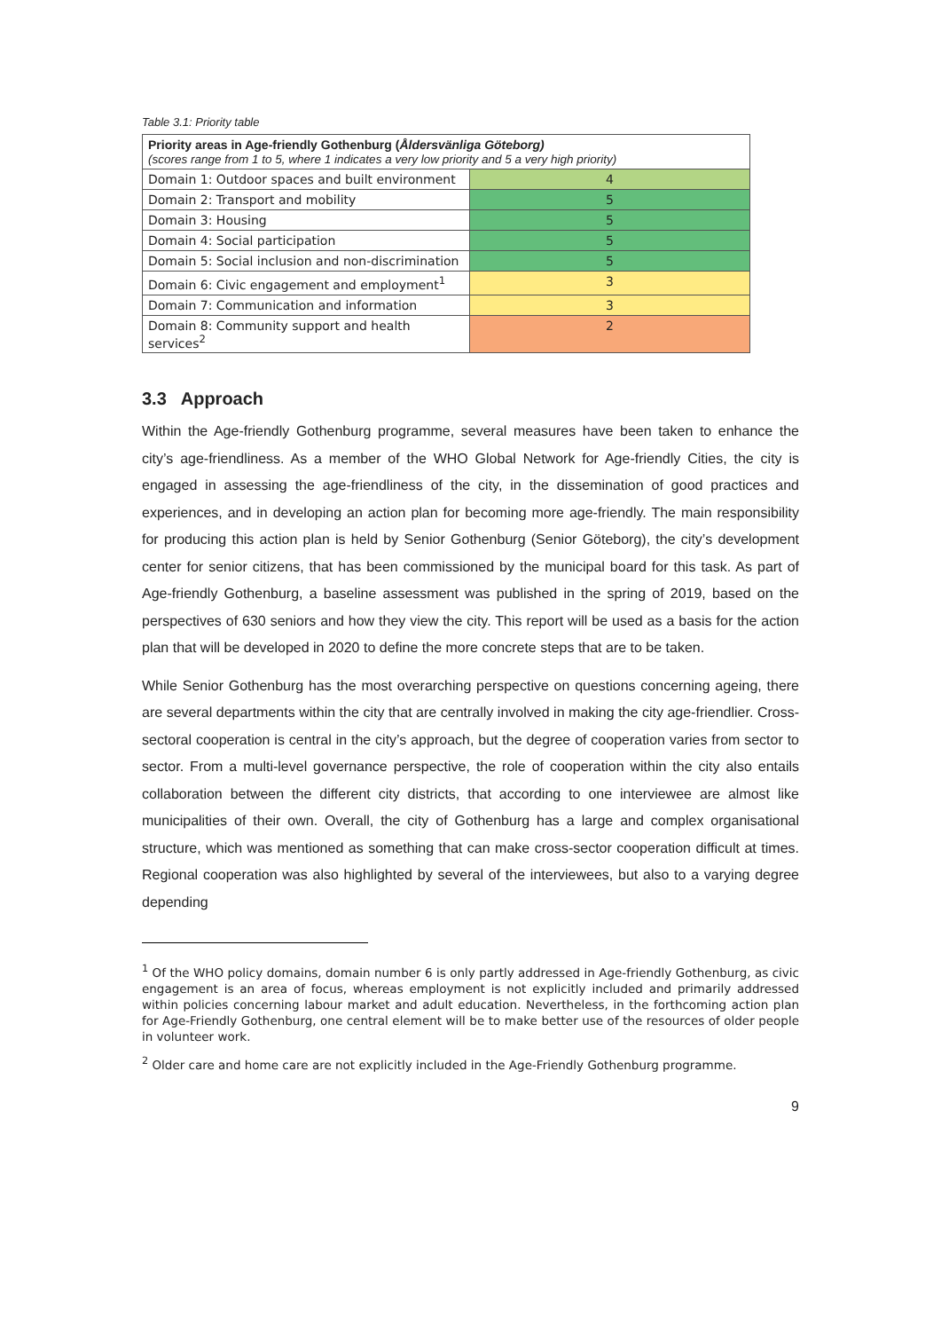Table 3.1: Priority table
| Priority areas in Age-friendly Gothenburg ( Åldersvänliga Göteborg) (scores range from 1 to 5, where 1 indicates a very low priority and 5 a very high priority) | |
| --- | --- |
| Domain 1: Outdoor spaces and built environment | 4 |
| Domain 2: Transport and mobility | 5 |
| Domain 3: Housing | 5 |
| Domain 4: Social participation | 5 |
| Domain 5: Social inclusion and non-discrimination | 5 |
| Domain 6: Civic engagement and employment<sup>1</sup> | 3 |
| Domain 7: Communication and information | 3 |
| Domain 8: Community support and health services<sup>2</sup> | 2 |
3.3 Approach
Within the Age-friendly Gothenburg programme, several measures have been taken to enhance the city’s age-friendliness. As a member of the WHO Global Network for Age-friendly Cities, the city is engaged in assessing the age-friendliness of the city, in the dissemination of good practices and experiences, and in developing an action plan for becoming more age-friendly. The main responsibility for producing this action plan is held by Senior Gothenburg (Senior Göteborg), the city’s development center for senior citizens, that has been commissioned by the municipal board for this task. As part of Age-friendly Gothenburg, a baseline assessment was published in the spring of 2019, based on the perspectives of 630 seniors and how they view the city. This report will be used as a basis for the action plan that will be developed in 2020 to define the more concrete steps that are to be taken.
While Senior Gothenburg has the most overarching perspective on questions concerning ageing, there are several departments within the city that are centrally involved in making the city age-friendlier. Cross-sectoral cooperation is central in the city’s approach, but the degree of cooperation varies from sector to sector. From a multi-level governance perspective, the role of cooperation within the city also entails collaboration between the different city districts, that according to one interviewee are almost like municipalities of their own. Overall, the city of Gothenburg has a large and complex organisational structure, which was mentioned as something that can make cross-sector cooperation difficult at times. Regional cooperation was also highlighted by several of the interviewees, but also to a varying degree depending
<sup>1</sup> Of the WHO policy domains, domain number 6 is only partly addressed in Age-friendly Gothenburg, as civic engagement is an area of focus, whereas employment is not explicitly included and primarily addressed within policies concerning labour market and adult education. Nevertheless, in the forthcoming action plan for Age-Friendly Gothenburg, one central element will be to make better use of the resources of older people in volunteer work.
<sup>2</sup> Older care and home care are not explicitly included in the Age-Friendly Gothenburg programme.
9